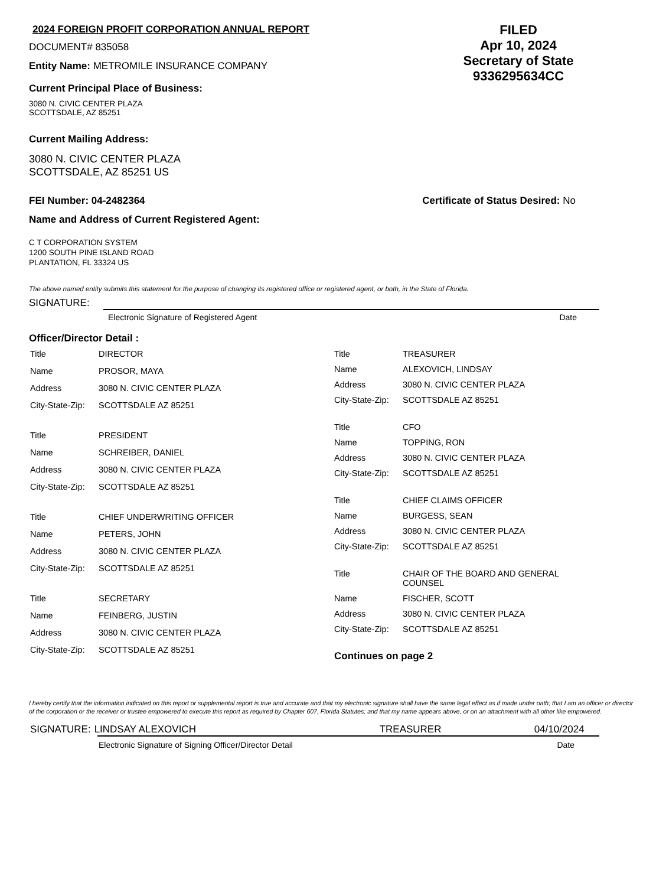2024 FOREIGN PROFIT CORPORATION ANNUAL REPORT
DOCUMENT# 835058
Entity Name: METROMILE INSURANCE COMPANY
Current Principal Place of Business:
3080 N. CIVIC CENTER PLAZA
SCOTTSDALE, AZ 85251
FILED
Apr 10, 2024
Secretary of State
9336295634CC
Current Mailing Address:
3080 N. CIVIC CENTER PLAZA
SCOTTSDALE, AZ 85251 US
FEI Number: 04-2482364 Certificate of Status Desired: No
Name and Address of Current Registered Agent:
C T CORPORATION SYSTEM
1200 SOUTH PINE ISLAND ROAD
PLANTATION, FL 33324 US
The above named entity submits this statement for the purpose of changing its registered office or registered agent, or both, in the State of Florida.
SIGNATURE:
Electronic Signature of Registered Agent Date
Officer/Director Detail :
| Title | DIRECTOR |
| Name | PROSOR, MAYA |
| Address | 3080 N. CIVIC CENTER PLAZA |
| City-State-Zip: | SCOTTSDALE AZ 85251 |
| Title | PRESIDENT |
| Name | SCHREIBER, DANIEL |
| Address | 3080 N. CIVIC CENTER PLAZA |
| City-State-Zip: | SCOTTSDALE AZ 85251 |
| Title | CHIEF UNDERWRITING OFFICER |
| Name | PETERS, JOHN |
| Address | 3080 N. CIVIC CENTER PLAZA |
| City-State-Zip: | SCOTTSDALE AZ 85251 |
| Title | SECRETARY |
| Name | FEINBERG, JUSTIN |
| Address | 3080 N. CIVIC CENTER PLAZA |
| City-State-Zip: | SCOTTSDALE AZ 85251 |
| Title | TREASURER |
| Name | ALEXOVICH, LINDSAY |
| Address | 3080 N. CIVIC CENTER PLAZA |
| City-State-Zip: | SCOTTSDALE AZ 85251 |
| Title | CFO |
| Name | TOPPING, RON |
| Address | 3080 N. CIVIC CENTER PLAZA |
| City-State-Zip: | SCOTTSDALE AZ 85251 |
| Title | CHIEF CLAIMS OFFICER |
| Name | BURGESS, SEAN |
| Address | 3080 N. CIVIC CENTER PLAZA |
| City-State-Zip: | SCOTTSDALE AZ 85251 |
| Title | CHAIR OF THE BOARD AND GENERAL COUNSEL |
| Name | FISCHER, SCOTT |
| Address | 3080 N. CIVIC CENTER PLAZA |
| City-State-Zip: | SCOTTSDALE AZ 85251 |
| Continues on page 2 | |
I hereby certify that the information indicated on this report or supplemental report is true and accurate and that my electronic signature shall have the same legal effect as if made under oath; that I am an officer or director of the corporation or the receiver or trustee empowered to execute this report as required by Chapter 607, Florida Statutes; and that my name appears above, or on an attachment with all other like empowered.
SIGNATURE: LINDSAY ALEXOVICH TREASURER 04/10/2024
Electronic Signature of Signing Officer/Director Detail Date